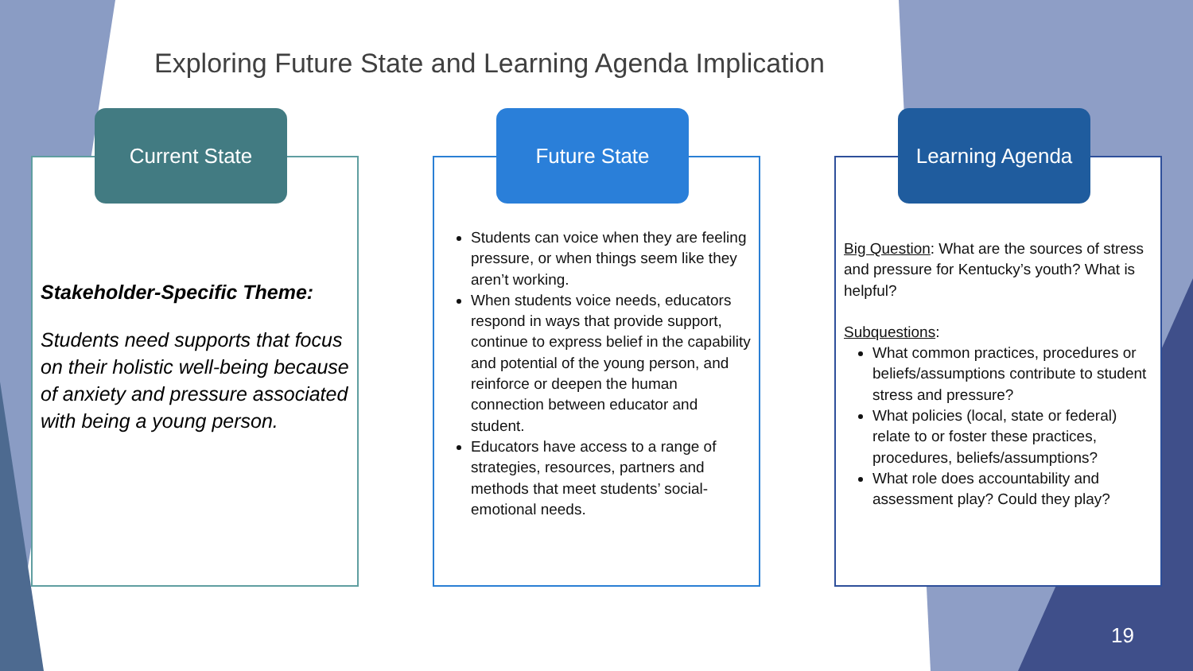Exploring Future State and Learning Agenda Implication
Stakeholder-Specific Theme:
Students need supports that focus on their holistic well-being because of anxiety and pressure associated with being a young person.
Current State
Students can voice when they are feeling pressure, or when things seem like they aren’t working.
When students voice needs, educators respond in ways that provide support, continue to express belief in the capability and potential of the young person, and reinforce or deepen the human connection between educator and student.
Educators have access to a range of strategies, resources, partners and methods that meet students’ social-emotional needs.
Future State
Big Question: What are the sources of stress and pressure for Kentucky’s youth? What is helpful?
Subquestions:
What common practices, procedures or beliefs/assumptions contribute to student stress and pressure?
What policies (local, state or federal) relate to or foster these practices, procedures, beliefs/assumptions?
What role does accountability and assessment play? Could they play?
Learning Agenda
19